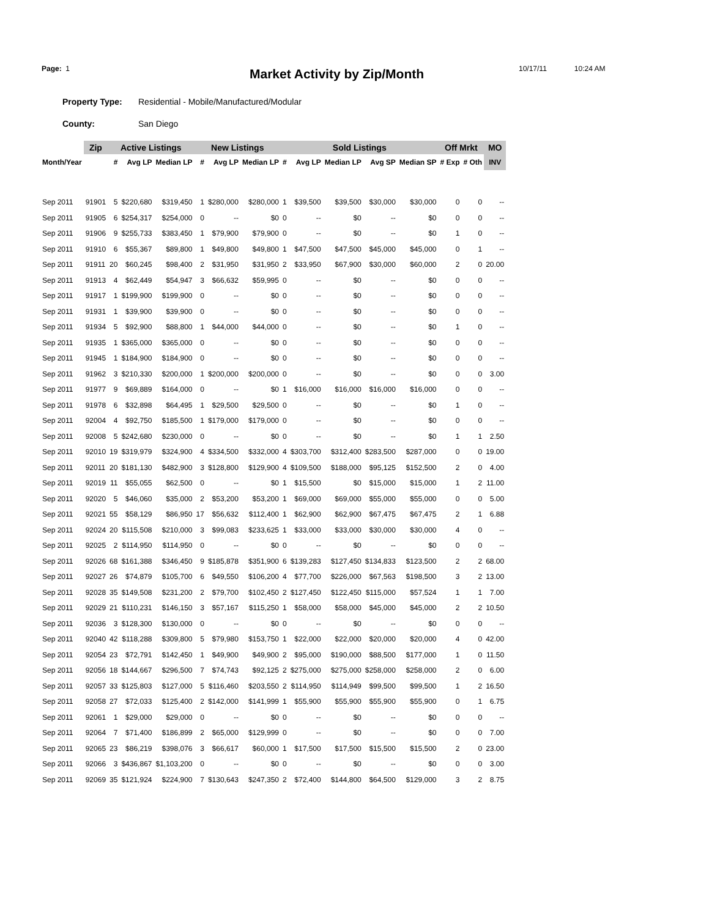Page: 1
Market Activity by Zip/Month
10/17/11 10:24 AM
Property Type: Residential - Mobile/Manufactured/Modular
County: San Diego
| | Zip | Active Listings | | | New Listings | | | Sold Listings | | | | | Off Mrkt | | MO |
| --- | --- | --- | --- | --- | --- | --- | --- | --- | --- | --- | --- | --- | --- | --- | --- |
| Month/Year | | # | Avg LP | Median LP | # | Avg LP | Median LP | # | Avg LP | Median LP | Avg SP | Median SP | # Exp | # Oth | INV |
| Sep 2011 | 91901 | 5 | $220,680 | $319,450 | 1 | $280,000 | $280,000 | 1 | $39,500 | $39,500 | $30,000 | $30,000 | 0 | 0 | -- |
| Sep 2011 | 91905 | 6 | $254,317 | $254,000 | 0 | -- | $0 | 0 | -- | $0 | -- | $0 | 0 | 0 | -- |
| Sep 2011 | 91906 | 9 | $255,733 | $383,450 | 1 | $79,900 | $79,900 | 0 | -- | $0 | -- | $0 | 1 | 0 | -- |
| Sep 2011 | 91910 | 6 | $55,367 | $89,800 | 1 | $49,800 | $49,800 | 1 | $47,500 | $47,500 | $45,000 | $45,000 | 0 | 1 | -- |
| Sep 2011 | 91911 | 20 | $60,245 | $98,400 | 2 | $31,950 | $31,950 | 2 | $33,950 | $67,900 | $30,000 | $60,000 | 2 | 0 | 20.00 |
| Sep 2011 | 91913 | 4 | $62,449 | $54,947 | 3 | $66,632 | $59,995 | 0 | -- | $0 | -- | $0 | 0 | 0 | -- |
| Sep 2011 | 91917 | 1 | $199,900 | $199,900 | 0 | -- | $0 | 0 | -- | $0 | -- | $0 | 0 | 0 | -- |
| Sep 2011 | 91931 | 1 | $39,900 | $39,900 | 0 | -- | $0 | 0 | -- | $0 | -- | $0 | 0 | 0 | -- |
| Sep 2011 | 91934 | 5 | $92,900 | $88,800 | 1 | $44,000 | $44,000 | 0 | -- | $0 | -- | $0 | 1 | 0 | -- |
| Sep 2011 | 91935 | 1 | $365,000 | $365,000 | 0 | -- | $0 | 0 | -- | $0 | -- | $0 | 0 | 0 | -- |
| Sep 2011 | 91945 | 1 | $184,900 | $184,900 | 0 | -- | $0 | 0 | -- | $0 | -- | $0 | 0 | 0 | -- |
| Sep 2011 | 91962 | 3 | $210,330 | $200,000 | 1 | $200,000 | $200,000 | 0 | -- | $0 | -- | $0 | 0 | 0 | 3.00 |
| Sep 2011 | 91977 | 9 | $69,889 | $164,000 | 0 | -- | $0 | 1 | $16,000 | $16,000 | $16,000 | $16,000 | 0 | 0 | -- |
| Sep 2011 | 91978 | 6 | $32,898 | $64,495 | 1 | $29,500 | $29,500 | 0 | -- | $0 | -- | $0 | 1 | 0 | -- |
| Sep 2011 | 92004 | 4 | $92,750 | $185,500 | 1 | $179,000 | $179,000 | 0 | -- | $0 | -- | $0 | 0 | 0 | -- |
| Sep 2011 | 92008 | 5 | $242,680 | $230,000 | 0 | -- | $0 | 0 | -- | $0 | -- | $0 | 1 | 1 | 2.50 |
| Sep 2011 | 92010 | 19 | $319,979 | $324,900 | 4 | $334,500 | $332,000 | 4 | $303,700 | $312,400 | $283,500 | $287,000 | 0 | 0 | 19.00 |
| Sep 2011 | 92011 | 20 | $181,130 | $482,900 | 3 | $128,800 | $129,900 | 4 | $109,500 | $188,000 | $95,125 | $152,500 | 2 | 0 | 4.00 |
| Sep 2011 | 92019 | 11 | $55,055 | $62,500 | 0 | -- | $0 | 1 | $15,500 | $0 | $15,000 | $15,000 | 1 | 2 | 11.00 |
| Sep 2011 | 92020 | 5 | $46,060 | $35,000 | 2 | $53,200 | $53,200 | 1 | $69,000 | $69,000 | $55,000 | $55,000 | 0 | 0 | 5.00 |
| Sep 2011 | 92021 | 55 | $58,129 | $86,950 | 17 | $56,632 | $112,400 | 1 | $62,900 | $62,900 | $67,475 | $67,475 | 2 | 1 | 6.88 |
| Sep 2011 | 92024 | 20 | $115,508 | $210,000 | 3 | $99,083 | $233,625 | 1 | $33,000 | $33,000 | $30,000 | $30,000 | 4 | 0 | -- |
| Sep 2011 | 92025 | 2 | $114,950 | $114,950 | 0 | -- | $0 | 0 | -- | $0 | -- | $0 | 0 | 0 | -- |
| Sep 2011 | 92026 | 68 | $161,388 | $346,450 | 9 | $185,878 | $351,900 | 6 | $139,283 | $127,450 | $134,833 | $123,500 | 2 | 2 | 68.00 |
| Sep 2011 | 92027 | 26 | $74,879 | $105,700 | 6 | $49,550 | $106,200 | 4 | $77,700 | $226,000 | $67,563 | $198,500 | 3 | 2 | 13.00 |
| Sep 2011 | 92028 | 35 | $149,508 | $231,200 | 2 | $79,700 | $102,450 | 2 | $127,450 | $122,450 | $115,000 | $57,524 | 1 | 1 | 7.00 |
| Sep 2011 | 92029 | 21 | $110,231 | $146,150 | 3 | $57,167 | $115,250 | 1 | $58,000 | $58,000 | $45,000 | $45,000 | 2 | 2 | 10.50 |
| Sep 2011 | 92036 | 3 | $128,300 | $130,000 | 0 | -- | $0 | 0 | -- | $0 | -- | $0 | 0 | 0 | -- |
| Sep 2011 | 92040 | 42 | $118,288 | $309,800 | 5 | $79,980 | $153,750 | 1 | $22,000 | $22,000 | $20,000 | $20,000 | 4 | 0 | 42.00 |
| Sep 2011 | 92054 | 23 | $72,791 | $142,450 | 1 | $49,900 | $49,900 | 2 | $95,000 | $190,000 | $88,500 | $177,000 | 1 | 0 | 11.50 |
| Sep 2011 | 92056 | 18 | $144,667 | $296,500 | 7 | $74,743 | $92,125 | 2 | $275,000 | $275,000 | $258,000 | $258,000 | 2 | 0 | 6.00 |
| Sep 2011 | 92057 | 33 | $125,803 | $127,000 | 5 | $116,460 | $203,550 | 2 | $114,950 | $114,949 | $99,500 | $99,500 | 1 | 2 | 16.50 |
| Sep 2011 | 92058 | 27 | $72,033 | $125,400 | 2 | $142,000 | $141,999 | 1 | $55,900 | $55,900 | $55,900 | $55,900 | 0 | 1 | 6.75 |
| Sep 2011 | 92061 | 1 | $29,000 | $29,000 | 0 | -- | $0 | 0 | -- | $0 | -- | $0 | 0 | 0 | -- |
| Sep 2011 | 92064 | 7 | $71,400 | $186,899 | 2 | $65,000 | $129,999 | 0 | -- | $0 | -- | $0 | 0 | 0 | 7.00 |
| Sep 2011 | 92065 | 23 | $86,219 | $398,076 | 3 | $66,617 | $60,000 | 1 | $17,500 | $17,500 | $15,500 | $15,500 | 2 | 0 | 23.00 |
| Sep 2011 | 92066 | 3 | $436,867 | $1,103,200 | 0 | -- | $0 | 0 | -- | $0 | -- | $0 | 0 | 0 | 3.00 |
| Sep 2011 | 92069 | 35 | $121,924 | $224,900 | 7 | $130,643 | $247,350 | 2 | $72,400 | $144,800 | $64,500 | $129,000 | 3 | 2 | 8.75 |